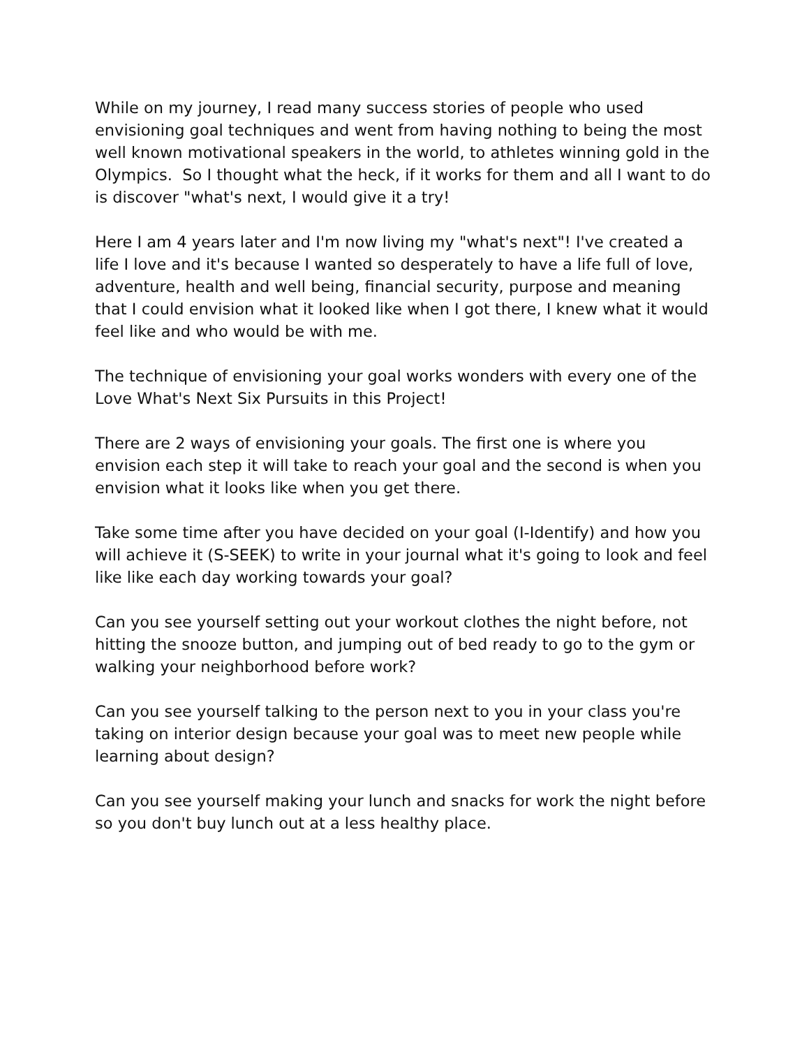While on my journey, I read many success stories of people who used envisioning goal techniques and went from having nothing to being the most well known motivational speakers in the world, to athletes winning gold in the Olympics. So I thought what the heck, if it works for them and all I want to do is discover "what's next, I would give it a try!
Here I am 4 years later and I'm now living my "what's next"! I've created a life I love and it's because I wanted so desperately to have a life full of love, adventure, health and well being, financial security, purpose and meaning that I could envision what it looked like when I got there, I knew what it would feel like and who would be with me.
The technique of envisioning your goal works wonders with every one of the Love What's Next Six Pursuits in this Project!
There are 2 ways of envisioning your goals. The first one is where you envision each step it will take to reach your goal and the second is when you envision what it looks like when you get there.
Take some time after you have decided on your goal (I-Identify) and how you will achieve it (S-SEEK) to write in your journal what it's going to look and feel like like each day working towards your goal?
Can you see yourself setting out your workout clothes the night before, not hitting the snooze button, and jumping out of bed ready to go to the gym or walking your neighborhood before work?
Can you see yourself talking to the person next to you in your class you're taking on interior design because your goal was to meet new people while learning about design?
Can you see yourself making your lunch and snacks for work the night before so you don't buy lunch out at a less healthy place.